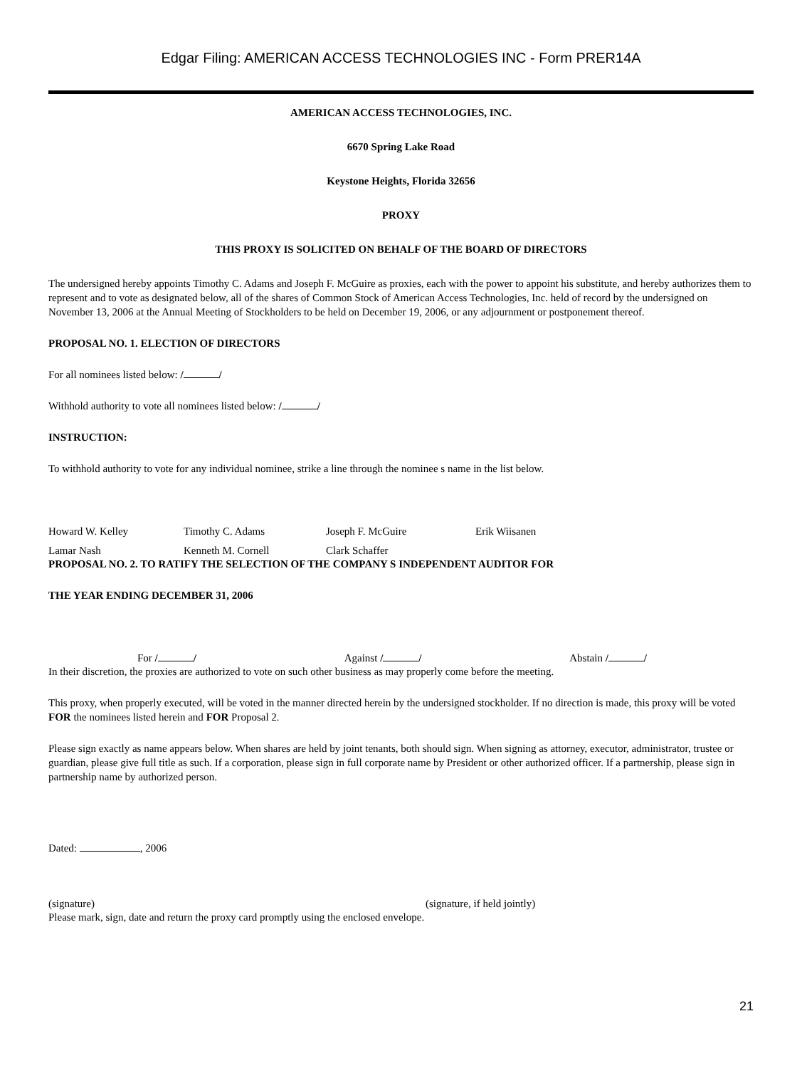Edgar Filing: AMERICAN ACCESS TECHNOLOGIES INC - Form PRER14A
AMERICAN ACCESS TECHNOLOGIES, INC.
6670 Spring Lake Road
Keystone Heights, Florida 32656
PROXY
THIS PROXY IS SOLICITED ON BEHALF OF THE BOARD OF DIRECTORS
The undersigned hereby appoints Timothy C. Adams and Joseph F. McGuire as proxies, each with the power to appoint his substitute, and hereby authorizes them to represent and to vote as designated below, all of the shares of Common Stock of American Access Technologies, Inc. held of record by the undersigned on November 13, 2006 at the Annual Meeting of Stockholders to be held on December 19, 2006, or any adjournment or postponement thereof.
PROPOSAL NO. 1. ELECTION OF DIRECTORS
For all nominees listed below: / /
Withhold authority to vote all nominees listed below: / /
INSTRUCTION:
To withhold authority to vote for any individual nominee, strike a line through the nominee s name in the list below.
Howard W. Kelley Timothy C. Adams Joseph F. McGuire Erik Wiisanen Lamar Nash Kenneth M. Cornell Clark Schaffer
PROPOSAL NO. 2. TO RATIFY THE SELECTION OF THE COMPANY S INDEPENDENT AUDITOR FOR
THE YEAR ENDING DECEMBER 31, 2006
For / / Against / / Abstain / /
In their discretion, the proxies are authorized to vote on such other business as may properly come before the meeting.
This proxy, when properly executed, will be voted in the manner directed herein by the undersigned stockholder. If no direction is made, this proxy will be voted FOR the nominees listed herein and FOR Proposal 2.
Please sign exactly as name appears below. When shares are held by joint tenants, both should sign. When signing as attorney, executor, administrator, trustee or guardian, please give full title as such. If a corporation, please sign in full corporate name by President or other authorized officer. If a partnership, please sign in partnership name by authorized person.
Dated: , 2006
(signature) (signature, if held jointly)
Please mark, sign, date and return the proxy card promptly using the enclosed envelope.
21